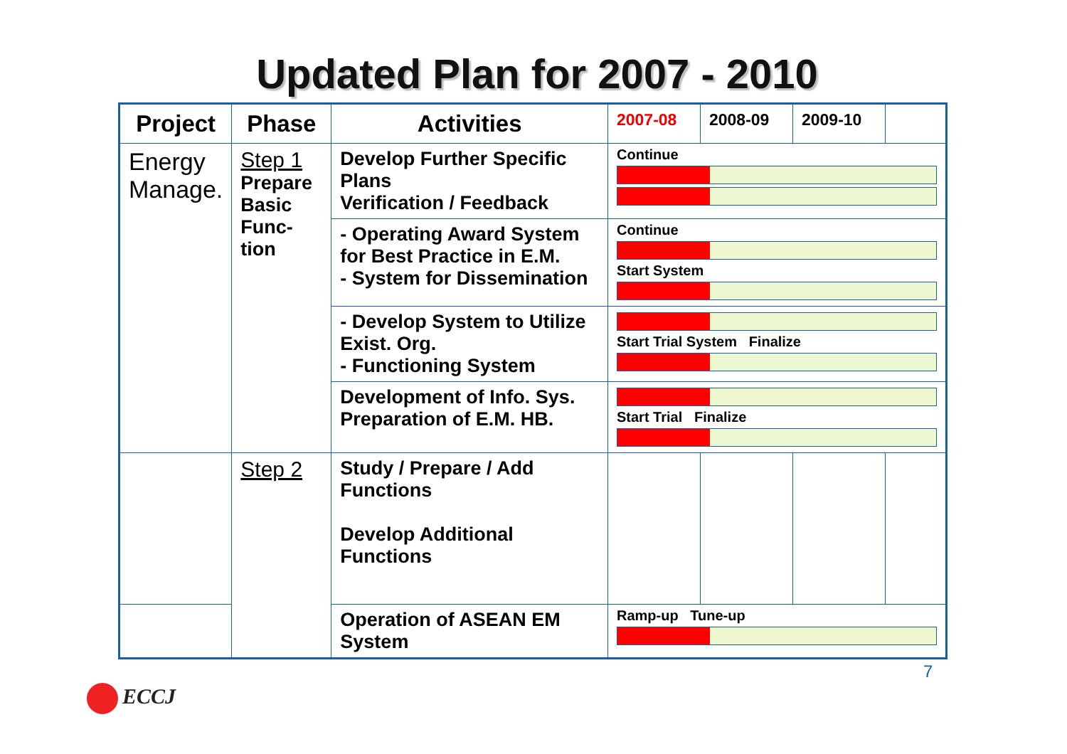Updated Plan for 2007 - 2010
| Project | Phase | Activities | 2007-08 | 2008-09 | 2009-10 | |
| --- | --- | --- | --- | --- | --- | --- |
| Energy Manage. | Step 1 Prepare Basic Func- tion | Develop Further Specific Plans Verification / Feedback | Continue | | | |
| | | - Operating Award System for Best Practice in E.M. - System for Dissemination | Continue Start System | | | |
| | | - Develop System to Utilize Exist. Org. - Functioning System | Start Trial System Finalize | | | |
| | | Development of Info. Sys. Preparation of E.M. HB. | Start Trial Finalize | | | |
| | Step 2 | Study / Prepare / Add Functions Develop Additional Functions | | | | |
| | | Operation of ASEAN EM System | Ramp-up Tune-up | | | |
7
ECCJ